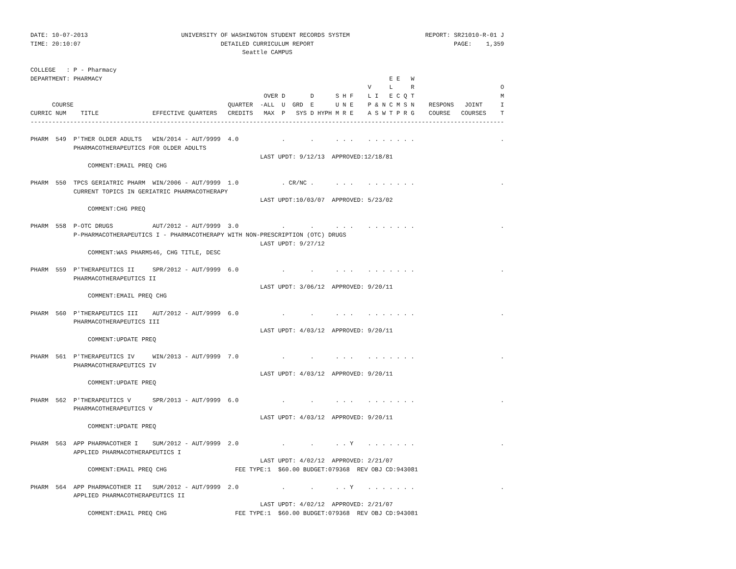DATE: 10-07-2013                          UNIVERSITY OF WASHINGTON STUDENT RECORDS SYSTEM                     REPORT: SR21010-R-01 J
TIME: 20:10:07                                       DETAILED CURRICULUM REPORT                                       PAGE:    1,359
                                                           Seattle CAMPUS

COLLEGE   : P - Pharmacy
DEPARTMENT: PHARMACY                                                                                E E   W
                                                                                              V     L     R                        O
                                                                 OVER D       D      S H F    L I   E C Q T                        M
      COURSE                                           QUARTER  -ALL  U  GRD  E      U N E    P & N C M S N    RESPONS   JOINT     I
CURRIC NUM    TITLE               EFFECTIVE QUARTERS   CREDITS   MAX  P   SYS D HYPH M R E    A S W T P R G    COURSE   COURSES    T
------------------------------------------------------------------------------------------------------------------------------------

PHARM  549  P'THER OLDER ADULTS   WIN/2014 - AUT/9999  4.0            .       .      . . .    . . . . . . .                        .
            PHARMACOTHERAPEUTICS FOR OLDER ADULTS
                                                                LAST UPDT: 9/12/13  APPROVED:12/18/81
                COMMENT:EMAIL PREQ CHG

PHARM  550  TPCS GERIATRIC PHARM  WIN/2006 - AUT/9999  1.0            . CR/NC .      . . .    . . . . . . .                        .
            CURRENT TOPICS IN GERIATRIC PHARMACOTHERAPY
                                                                LAST UPDT:10/03/07  APPROVED: 5/23/02
                COMMENT:CHG PREQ

PHARM  558  P-OTC DRUGS           AUT/2012 - AUT/9999  3.0            .       .      . . .    . . . . . . .                        .
            P-PHARMACOTHERAPEUTICS I - PHARMACOTHERAPY WITH NON-PRESCRIPTION (OTC) DRUGS
                                                                LAST UPDT: 9/27/12
                COMMENT:WAS PHARM546, CHG TITLE, DESC

PHARM  559  P'THERAPEUTICS II     SPR/2012 - AUT/9999  6.0            .       .      . . .    . . . . . . .                        .
            PHARMACOTHERAPEUTICS II
                                                                LAST UPDT: 3/06/12  APPROVED: 9/20/11
                COMMENT:EMAIL PREQ CHG

PHARM  560  P'THERAPEUTICS III    AUT/2012 - AUT/9999  6.0            .       .      . . .    . . . . . . .                        .
            PHARMACOTHERAPEUTICS III
                                                                LAST UPDT: 4/03/12  APPROVED: 9/20/11
                COMMENT:UPDATE PREQ

PHARM  561  P'THERAPEUTICS IV     WIN/2013 - AUT/9999  7.0            .       .      . . .    . . . . . . .                        .
            PHARMACOTHERAPEUTICS IV
                                                                LAST UPDT: 4/03/12  APPROVED: 9/20/11
                COMMENT:UPDATE PREQ

PHARM  562  P'THERAPEUTICS V      SPR/2013 - AUT/9999  6.0            .       .      . . .    . . . . . . .                        .
            PHARMACOTHERAPEUTICS V
                                                                LAST UPDT: 4/03/12  APPROVED: 9/20/11
                COMMENT:UPDATE PREQ

PHARM  563  APP PHARMACOTHER I    SUM/2012 - AUT/9999  2.0            .       .      . . Y    . . . . . . .                        .
            APPLIED PHARMACOTHERAPEUTICS I
                                                                LAST UPDT: 4/02/12  APPROVED: 2/21/07
                COMMENT:EMAIL PREQ CHG                   FEE TYPE:1  $60.00 BUDGET:079368  REV OBJ CD:943081

PHARM  564  APP PHARMACOTHER II   SUM/2012 - AUT/9999  2.0            .       .      . . Y    . . . . . . .                        .
            APPLIED PHARMACOTHERAPEUTICS II
                                                                LAST UPDT: 4/02/12  APPROVED: 2/21/07
                COMMENT:EMAIL PREQ CHG                   FEE TYPE:1  $60.00 BUDGET:079368  REV OBJ CD:943081